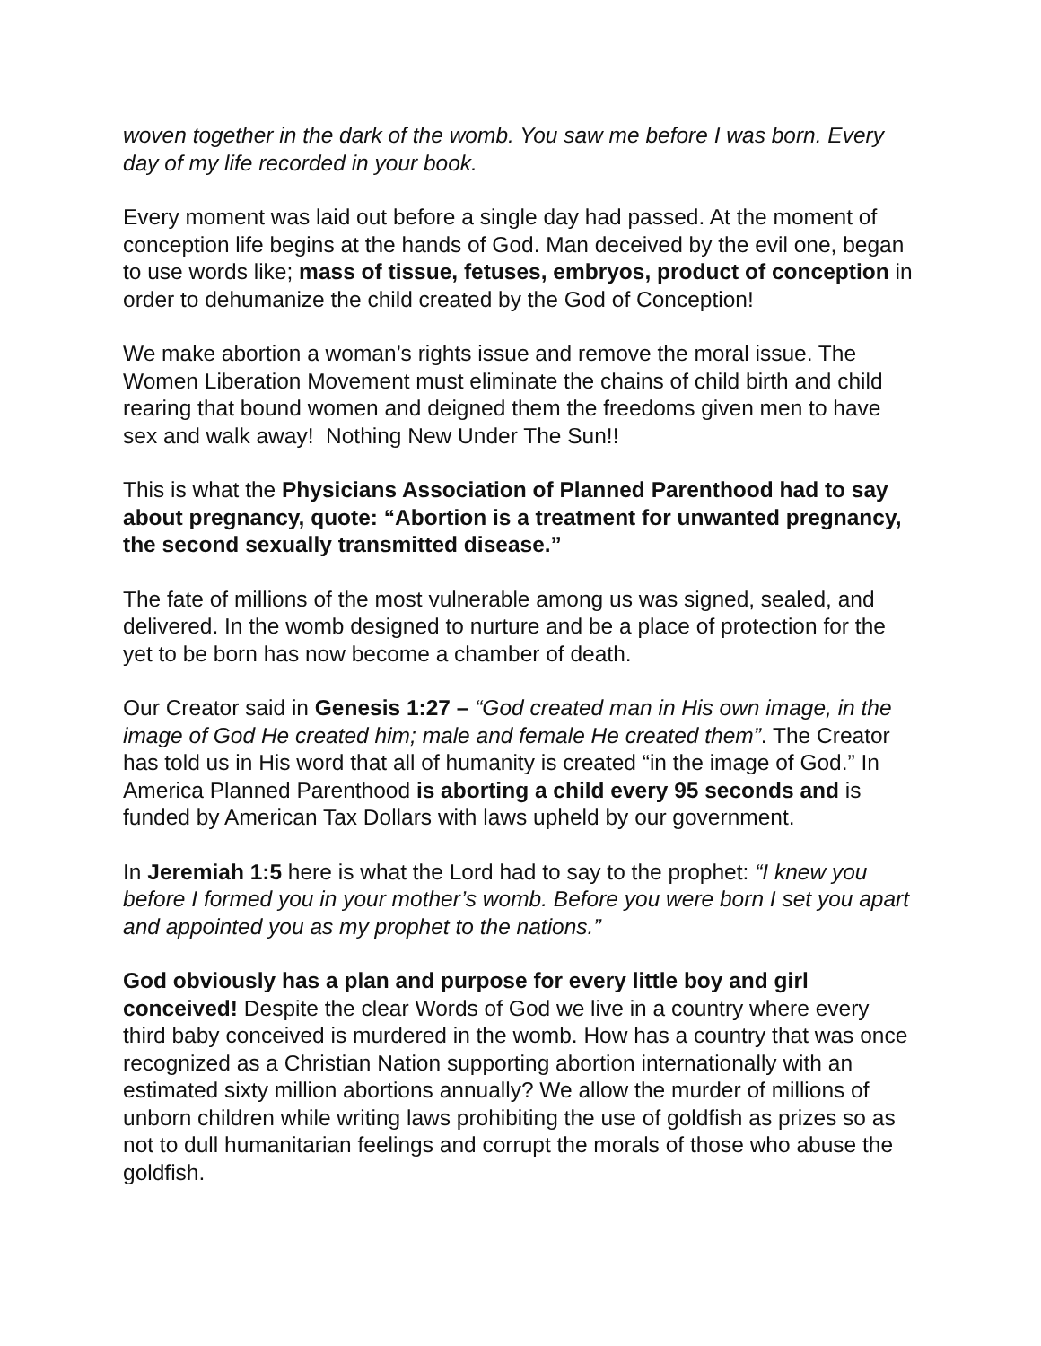woven together in the dark of the womb. You saw me before I was born. Every day of my life recorded in your book.
Every moment was laid out before a single day had passed. At the moment of conception life begins at the hands of God. Man deceived by the evil one, began to use words like; mass of tissue, fetuses, embryos, product of conception in order to dehumanize the child created by the God of Conception!
We make abortion a woman’s rights issue and remove the moral issue. The Women Liberation Movement must eliminate the chains of child birth and child rearing that bound women and deigned them the freedoms given men to have sex and walk away! Nothing New Under The Sun!!
This is what the Physicians Association of Planned Parenthood had to say about pregnancy, quote: “Abortion is a treatment for unwanted pregnancy, the second sexually transmitted disease.”
The fate of millions of the most vulnerable among us was signed, sealed, and delivered. In the womb designed to nurture and be a place of protection for the yet to be born has now become a chamber of death.
Our Creator said in Genesis 1:27 – “God created man in His own image, in the image of God He created him; male and female He created them”. The Creator has told us in His word that all of humanity is created “in the image of God.” In America Planned Parenthood is aborting a child every 95 seconds and is funded by American Tax Dollars with laws upheld by our government.
In Jeremiah 1:5 here is what the Lord had to say to the prophet: “I knew you before I formed you in your mother’s womb. Before you were born I set you apart and appointed you as my prophet to the nations.”
God obviously has a plan and purpose for every little boy and girl conceived! Despite the clear Words of God we live in a country where every third baby conceived is murdered in the womb. How has a country that was once recognized as a Christian Nation supporting abortion internationally with an estimated sixty million abortions annually? We allow the murder of millions of unborn children while writing laws prohibiting the use of goldfish as prizes so as not to dull humanitarian feelings and corrupt the morals of those who abuse the goldfish.